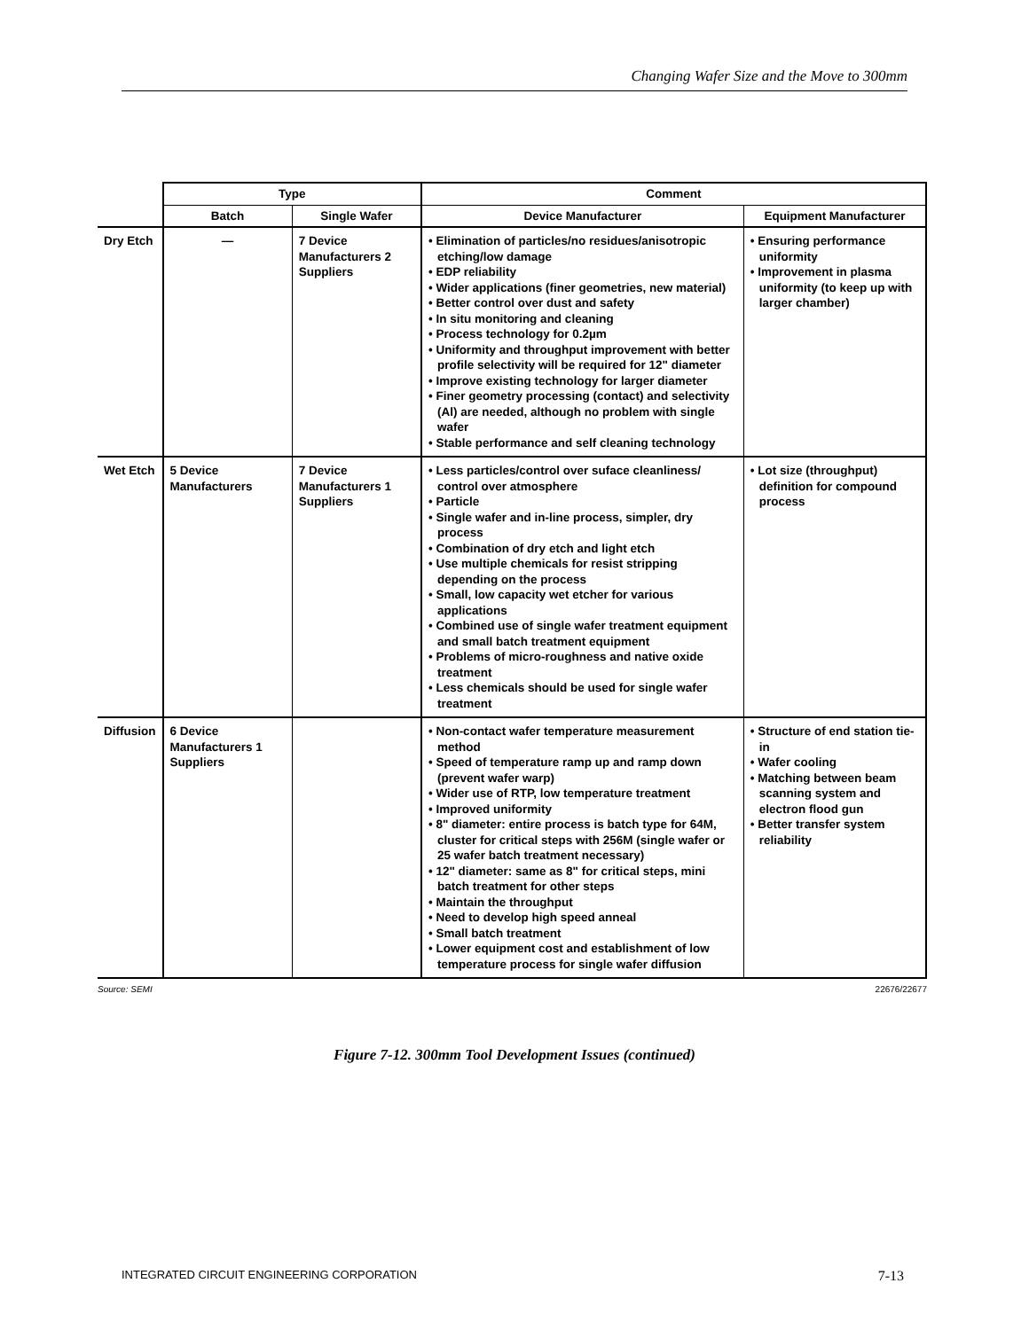Changing Wafer Size and the Move to 300mm
| | Type | | Comment | |
| --- | --- | --- | --- | --- |
| | Batch | Single Wafer | Device Manufacturer | Equipment Manufacturer |
| Dry Etch | — | 7 Device Manufacturers 2 Suppliers | • Elimination of particles/no residues/anisotropic etching/low damage • EDP reliability • Wider applications (finer geometries, new material) • Better control over dust and safety • In situ monitoring and cleaning • Process technology for 0.2µm • Uniformity and throughput improvement with better profile selectivity will be required for 12" diameter • Improve existing technology for larger diameter • Finer geometry processing (contact) and selectivity (Al) are needed, although no problem with single wafer • Stable performance and self cleaning technology | • Ensuring performance uniformity • Improvement in plasma uniformity (to keep up with larger chamber) |
| Wet Etch | 5 Device Manufacturers | 7 Device Manufacturers 1 Suppliers | • Less particles/control over suface cleanliness/ control over atmosphere • Particle • Single wafer and in-line process, simpler, dry process • Combination of dry etch and light etch • Use multiple chemicals for resist stripping depending on the process • Small, low capacity wet etcher for various applications • Combined use of single wafer treatment equipment and small batch treatment equipment • Problems of micro-roughness and native oxide treatment • Less chemicals should be used for single wafer treatment | • Lot size (throughput) definition for compound process |
| Diffusion | 6 Device Manufacturers 1 Suppliers | | • Non-contact wafer temperature measurement method • Speed of temperature ramp up and ramp down (prevent wafer warp) • Wider use of RTP, low temperature treatment • Improved uniformity • 8" diameter: entire process is batch type for 64M, cluster for critical steps with 256M (single wafer or 25 wafer batch treatment necessary) • 12" diameter: same as 8" for critical steps, mini batch treatment for other steps • Maintain the throughput • Need to develop high speed anneal • Small batch treatment • Lower equipment cost and establishment of low temperature process for single wafer diffusion | • Structure of end station tie-in • Wafer cooling • Matching between beam scanning system and electron flood gun • Better transfer system reliability |
Source: SEMI 22676/22677
Figure 7-12. 300mm Tool Development Issues (continued)
INTEGRATED CIRCUIT ENGINEERING CORPORATION 7-13